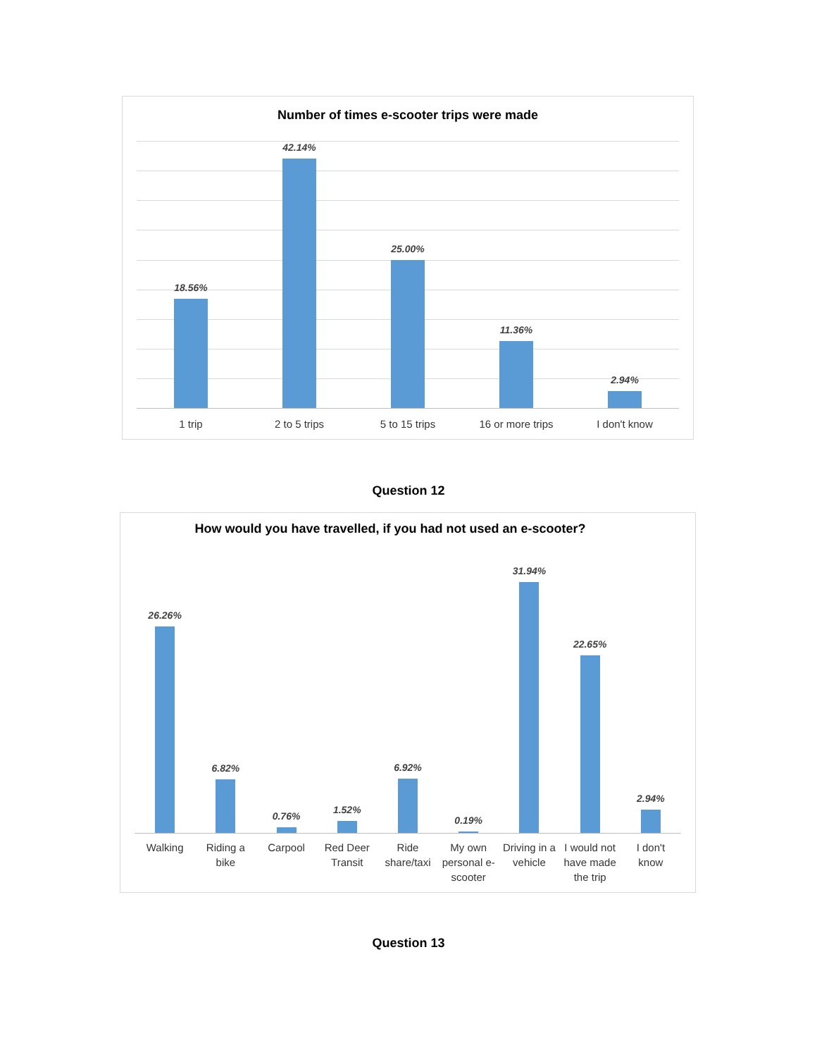Number of times e-scooter trips were made
18.56%
42.14%
25.00%
11.36%
2.94%
1 trip 2 to 5 trips 5 to 15 trips 16 or more trips I don't know
Question 12
How would you have travelled, if you had not used an e-scooter?
26.26%
6.82%
0.76%
1.52%
6.92%
0.19%
31.94%
22.65%
2.94%
Walking Riding a
bike
Carpool Red Deer
Transit
Ride
share/taxi
My own
personal e-
scooter
Driving in a
vehicle
I would not
have made
the trip
I don't
know
Question 13